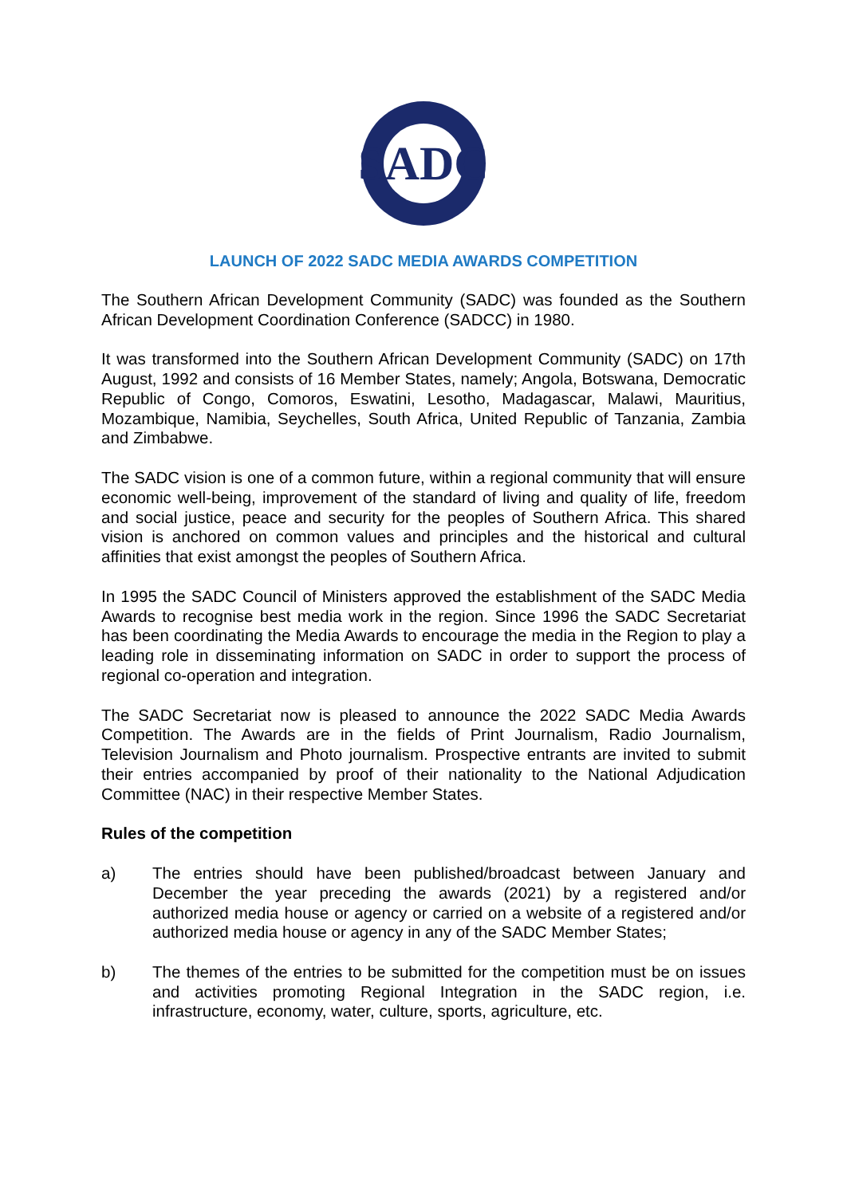SADC
LAUNCH OF 2022 SADC MEDIA AWARDS COMPETITION
The Southern African Development Community (SADC) was founded as the Southern African Development Coordination Conference (SADCC) in 1980.
It was transformed into the Southern African Development Community (SADC) on 17th August, 1992 and consists of 16 Member States, namely; Angola, Botswana, Democratic Republic of Congo, Comoros, Eswatini, Lesotho, Madagascar, Malawi, Mauritius, Mozambique, Namibia, Seychelles, South Africa, United Republic of Tanzania, Zambia and Zimbabwe.
The SADC vision is one of a common future, within a regional community that will ensure economic well-being, improvement of the standard of living and quality of life, freedom and social justice, peace and security for the peoples of Southern Africa. This shared vision is anchored on common values and principles and the historical and cultural affinities that exist amongst the peoples of Southern Africa.
In 1995 the SADC Council of Ministers approved the establishment of the SADC Media Awards to recognise best media work in the region. Since 1996 the SADC Secretariat has been coordinating the Media Awards to encourage the media in the Region to play a leading role in disseminating information on SADC in order to support the process of regional co-operation and integration.
The SADC Secretariat now is pleased to announce the 2022 SADC Media Awards Competition. The Awards are in the fields of Print Journalism, Radio Journalism, Television Journalism and Photo journalism. Prospective entrants are invited to submit their entries accompanied by proof of their nationality to the National Adjudication Committee (NAC) in their respective Member States.
Rules of the competition
a) The entries should have been published/broadcast between January and December the year preceding the awards (2021) by a registered and/or authorized media house or agency or carried on a website of a registered and/or authorized media house or agency in any of the SADC Member States;
b) The themes of the entries to be submitted for the competition must be on issues and activities promoting Regional Integration in the SADC region, i.e. infrastructure, economy, water, culture, sports, agriculture, etc.